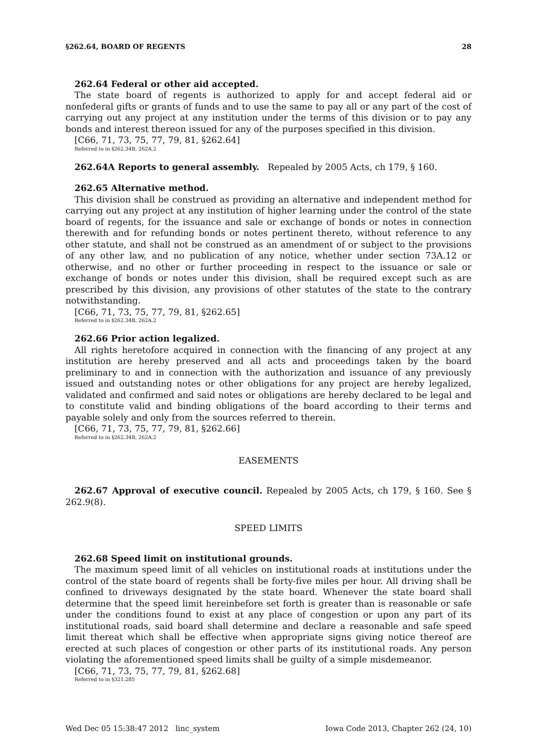§262.64, BOARD OF REGENTS 28
262.64 Federal or other aid accepted.
The state board of regents is authorized to apply for and accept federal aid or nonfederal gifts or grants of funds and to use the same to pay all or any part of the cost of carrying out any project at any institution under the terms of this division or to pay any bonds and interest thereon issued for any of the purposes specified in this division.
[C66, 71, 73, 75, 77, 79, 81, §262.64]
Referred to in §262.34B, 262A.2
262.64A Reports to general assembly. Repealed by 2005 Acts, ch 179, § 160.
262.65 Alternative method.
This division shall be construed as providing an alternative and independent method for carrying out any project at any institution of higher learning under the control of the state board of regents, for the issuance and sale or exchange of bonds or notes in connection therewith and for refunding bonds or notes pertinent thereto, without reference to any other statute, and shall not be construed as an amendment of or subject to the provisions of any other law, and no publication of any notice, whether under section 73A.12 or otherwise, and no other or further proceeding in respect to the issuance or sale or exchange of bonds or notes under this division, shall be required except such as are prescribed by this division, any provisions of other statutes of the state to the contrary notwithstanding.
[C66, 71, 73, 75, 77, 79, 81, §262.65]
Referred to in §262.34B, 262A.2
262.66 Prior action legalized.
All rights heretofore acquired in connection with the financing of any project at any institution are hereby preserved and all acts and proceedings taken by the board preliminary to and in connection with the authorization and issuance of any previously issued and outstanding notes or other obligations for any project are hereby legalized, validated and confirmed and said notes or obligations are hereby declared to be legal and to constitute valid and binding obligations of the board according to their terms and payable solely and only from the sources referred to therein.
[C66, 71, 73, 75, 77, 79, 81, §262.66]
Referred to in §262.34B, 262A.2
EASEMENTS
262.67 Approval of executive council. Repealed by 2005 Acts, ch 179, § 160. See § 262.9(8).
SPEED LIMITS
262.68 Speed limit on institutional grounds.
The maximum speed limit of all vehicles on institutional roads at institutions under the control of the state board of regents shall be forty-five miles per hour. All driving shall be confined to driveways designated by the state board. Whenever the state board shall determine that the speed limit hereinbefore set forth is greater than is reasonable or safe under the conditions found to exist at any place of congestion or upon any part of its institutional roads, said board shall determine and declare a reasonable and safe speed limit thereat which shall be effective when appropriate signs giving notice thereof are erected at such places of congestion or other parts of its institutional roads. Any person violating the aforementioned speed limits shall be guilty of a simple misdemeanor.
[C66, 71, 73, 75, 77, 79, 81, §262.68]
Referred to in §321.285
Wed Dec 05 15:38:47 2012 linc_system Iowa Code 2013, Chapter 262 (24, 10)